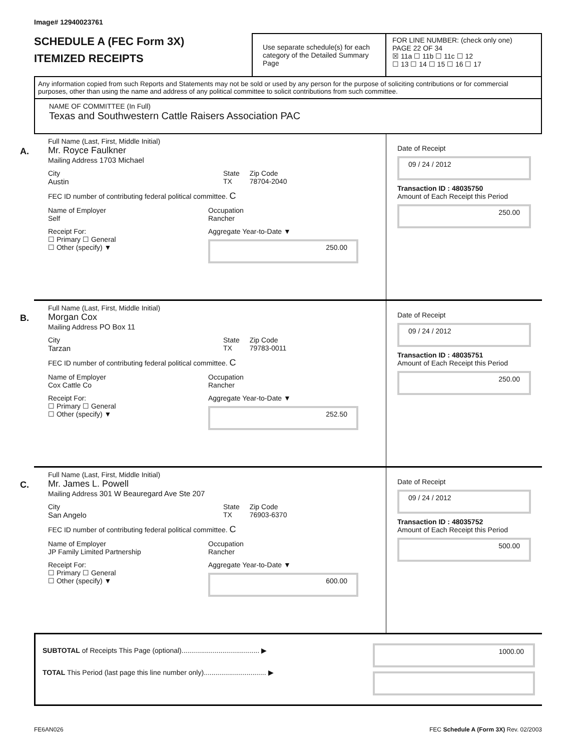Image# 12940023761
SCHEDULE A (FEC Form 3X)
ITEMIZED RECEIPTS
Use separate schedule(s) for each category of the Detailed Summary Page
FOR LINE NUMBER: (check only one) PAGE 22 OF 34
☒ 11a ☐ 11b ☐ 11c ☐ 12
☐ 13 ☐ 14 ☐ 15 ☐ 16 ☐ 17
Any information copied from such Reports and Statements may not be sold or used by any person for the purpose of soliciting contributions or for commercial purposes, other than using the name and address of any political committee to solicit contributions from such committee.
NAME OF COMMITTEE (In Full)
Texas and Southwestern Cattle Raisers Association PAC
A.
Full Name (Last, First, Middle Initial)
Mr. Royce Faulkner
Mailing Address 1703 Michael
City
Austin
State
TX
Zip Code
78704-2040
FEC ID number of contributing federal political committee. C
Name of Employer
Self
Occupation
Rancher
Receipt For:
☐ Primary ☐ General
☐ Other (specify) ▼
Aggregate Year-to-Date ▼
250.00
Date of Receipt
09 / 24 / 2012
Transaction ID : 48035750
Amount of Each Receipt this Period
250.00
B.
Full Name (Last, First, Middle Initial)
Morgan Cox
Mailing Address PO Box 11
City
Tarzan
State
TX
Zip Code
79783-0011
FEC ID number of contributing federal political committee. C
Name of Employer
Cox Cattle Co
Occupation
Rancher
Receipt For:
☐ Primary ☐ General
☐ Other (specify) ▼
Aggregate Year-to-Date ▼
252.50
Date of Receipt
09 / 24 / 2012
Transaction ID : 48035751
Amount of Each Receipt this Period
250.00
C.
Full Name (Last, First, Middle Initial)
Mr. James L. Powell
Mailing Address 301 W Beauregard Ave Ste 207
City
San Angelo
State
TX
Zip Code
76903-6370
FEC ID number of contributing federal political committee. C
Name of Employer
JP Family Limited Partnership
Occupation
Rancher
Receipt For:
☐ Primary ☐ General
☐ Other (specify) ▼
Aggregate Year-to-Date ▼
600.00
Date of Receipt
09 / 24 / 2012
Transaction ID : 48035752
Amount of Each Receipt this Period
500.00
SUBTOTAL of Receipts This Page (optional)........................................ ▶
TOTAL This Period (last page this line number only)................................ ▶
1000.00
FE6AN026 FEC Schedule A (Form 3X) Rev. 02/2003